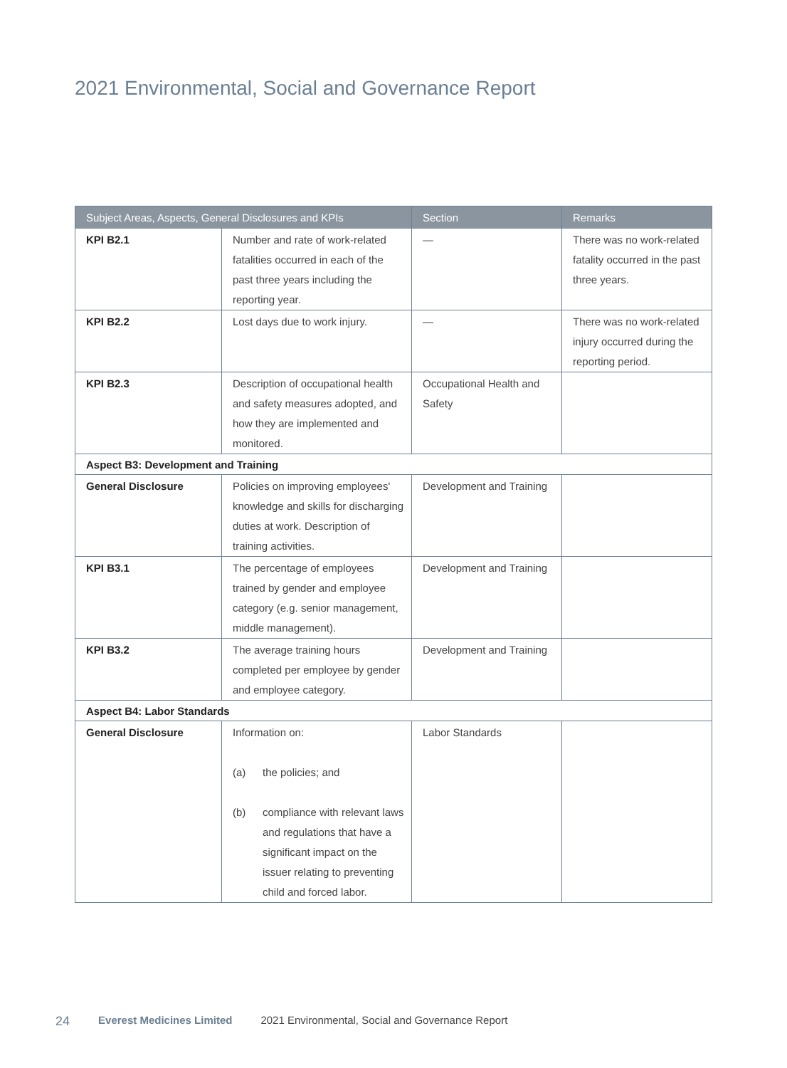2021 Environmental, Social and Governance Report
| Subject Areas, Aspects, General Disclosures and KPIs | | Section | Remarks |
| --- | --- | --- | --- |
| KPI B2.1 | Number and rate of work-related fatalities occurred in each of the past three years including the reporting year. | — | There was no work-related fatality occurred in the past three years. |
| KPI B2.2 | Lost days due to work injury. | — | There was no work-related injury occurred during the reporting period. |
| KPI B2.3 | Description of occupational health and safety measures adopted, and how they are implemented and monitored. | Occupational Health and Safety | |
| Aspect B3: Development and Training | | | |
| General Disclosure | Policies on improving employees' knowledge and skills for discharging duties at work. Description of training activities. | Development and Training | |
| KPI B3.1 | The percentage of employees trained by gender and employee category (e.g. senior management, middle management). | Development and Training | |
| KPI B3.2 | The average training hours completed per employee by gender and employee category. | Development and Training | |
| Aspect B4: Labor Standards | | | |
| General Disclosure | Information on: (a) the policies; and (b) compliance with relevant laws and regulations that have a significant impact on the issuer relating to preventing child and forced labor. | Labor Standards | |
24 Everest Medicines Limited 2021 Environmental, Social and Governance Report